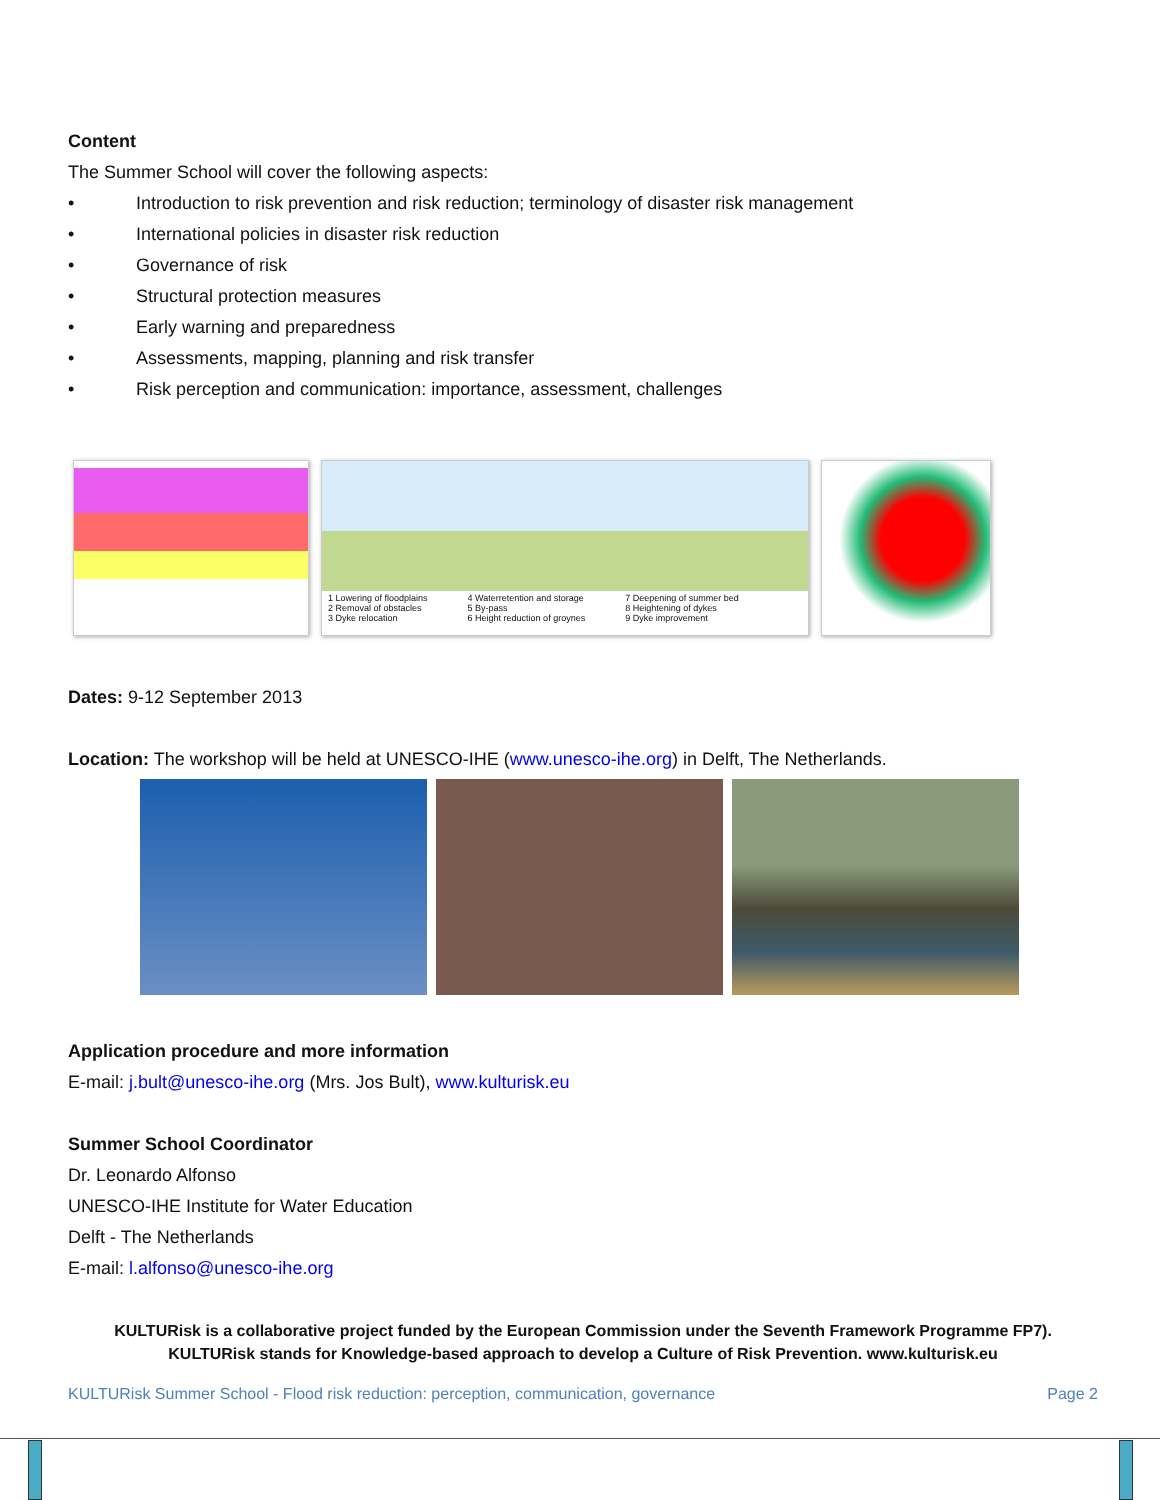Content
The Summer School will cover the following aspects:
• Introduction to risk prevention and risk reduction; terminology of disaster risk management
• International policies in disaster risk reduction
• Governance of risk
• Structural protection measures
• Early warning and preparedness
• Assessments, mapping, planning and risk transfer
• Risk perception and communication: importance, assessment, challenges
1 Lowering of floodplains
2 Removal of obstacles
3 Dyke relocation
4 Waterretention and storage
5 By-pass
6 Height reduction of groynes
7 Deepening of summer bed
8 Heightening of dykes
9 Dyke improvement
Dates: 9-12 September 2013
Location: The workshop will be held at UNESCO-IHE (www.unesco-ihe.org) in Delft, The Netherlands.
Application procedure and more information
E-mail: j.bult@unesco-ihe.org (Mrs. Jos Bult), www.kulturisk.eu
Summer School Coordinator
Dr. Leonardo Alfonso
UNESCO-IHE Institute for Water Education
Delft - The Netherlands
E-mail: l.alfonso@unesco-ihe.org
KULTURisk is a collaborative project funded by the European Commission under the Seventh Framework Programme FP7).
KULTURisk stands for Knowledge-based approach to develop a Culture of Risk Prevention. www.kulturisk.eu
KULTURisk Summer School - Flood risk reduction: perception, communication, governance Page 2